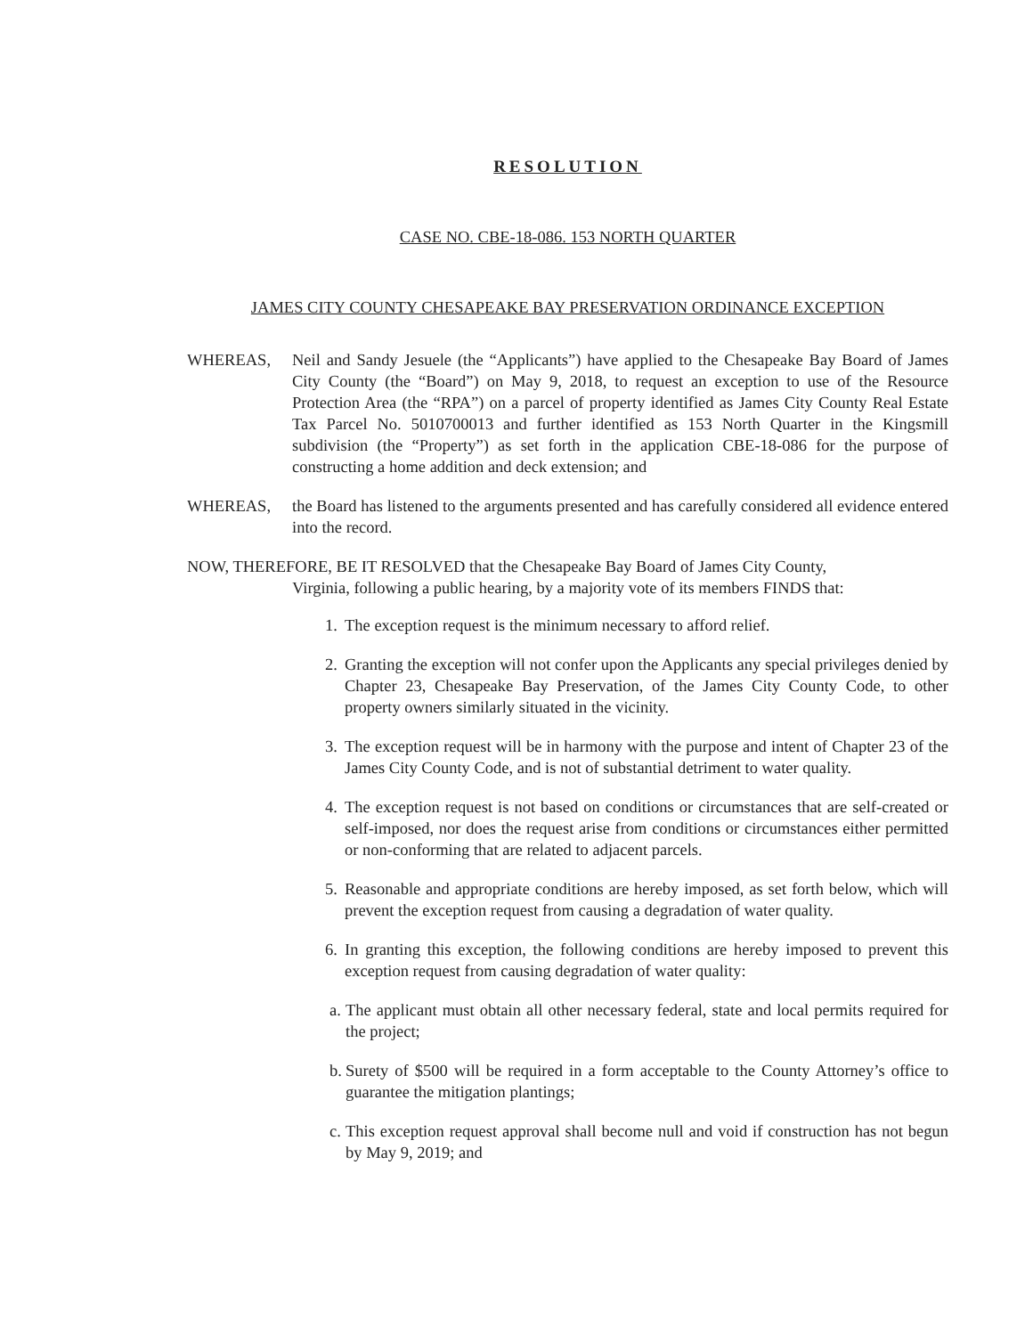RESOLUTION
CASE NO. CBE-18-086. 153 NORTH QUARTER
JAMES CITY COUNTY CHESAPEAKE BAY PRESERVATION ORDINANCE EXCEPTION
WHEREAS, Neil and Sandy Jesuele (the “Applicants”) have applied to the Chesapeake Bay Board of James City County (the “Board”) on May 9, 2018, to request an exception to use of the Resource Protection Area (the “RPA”) on a parcel of property identified as James City County Real Estate Tax Parcel No. 5010700013 and further identified as 153 North Quarter in the Kingsmill subdivision (the “Property”) as set forth in the application CBE-18-086 for the purpose of constructing a home addition and deck extension; and
WHEREAS, the Board has listened to the arguments presented and has carefully considered all evidence entered into the record.
NOW, THEREFORE, BE IT RESOLVED that the Chesapeake Bay Board of James City County,
Virginia, following a public hearing, by a majority vote of its members FINDS that:
1. The exception request is the minimum necessary to afford relief.
2. Granting the exception will not confer upon the Applicants any special privileges denied by Chapter 23, Chesapeake Bay Preservation, of the James City County Code, to other property owners similarly situated in the vicinity.
3. The exception request will be in harmony with the purpose and intent of Chapter 23 of the James City County Code, and is not of substantial detriment to water quality.
4. The exception request is not based on conditions or circumstances that are self-created or self-imposed, nor does the request arise from conditions or circumstances either permitted or non-conforming that are related to adjacent parcels.
5. Reasonable and appropriate conditions are hereby imposed, as set forth below, which will prevent the exception request from causing a degradation of water quality.
6. In granting this exception, the following conditions are hereby imposed to prevent this exception request from causing degradation of water quality:
a. The applicant must obtain all other necessary federal, state and local permits required for the project;
b. Surety of $500 will be required in a form acceptable to the County Attorney’s office to guarantee the mitigation plantings;
c. This exception request approval shall become null and void if construction has not begun by May 9, 2019; and